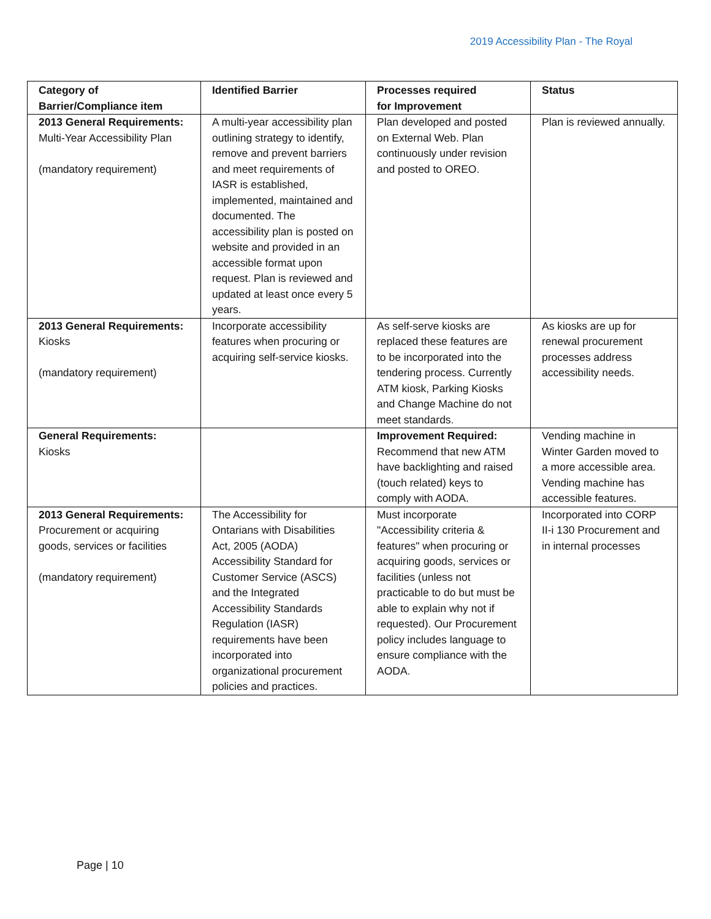2019 Accessibility Plan - The Royal
| Category of Barrier/Compliance item | Identified Barrier | Processes required for Improvement | Status |
| --- | --- | --- | --- |
| 2013 General Requirements: Multi-Year Accessibility Plan (mandatory requirement) | A multi-year accessibility plan outlining strategy to identify, remove and prevent barriers and meet requirements of IASR is established, implemented, maintained and documented. The accessibility plan is posted on website and provided in an accessible format upon request. Plan is reviewed and updated at least once every 5 years. | Plan developed and posted on External Web. Plan continuously under revision and posted to OREO. | Plan is reviewed annually. |
| 2013 General Requirements: Kiosks (mandatory requirement) | Incorporate accessibility features when procuring or acquiring self-service kiosks. | As self-serve kiosks are replaced these features are to be incorporated into the tendering process. Currently ATM kiosk, Parking Kiosks and Change Machine do not meet standards. | As kiosks are up for renewal procurement processes address accessibility needs. |
| General Requirements: Kiosks | | Improvement Required: Recommend that new ATM have backlighting and raised (touch related) keys to comply with AODA. | Vending machine in Winter Garden moved to a more accessible area. Vending machine has accessible features. |
| 2013 General Requirements: Procurement or acquiring goods, services or facilities (mandatory requirement) | The Accessibility for Ontarians with Disabilities Act, 2005 (AODA) Accessibility Standard for Customer Service (ASCS) and the Integrated Accessibility Standards Regulation (IASR) requirements have been incorporated into organizational procurement policies and practices. | Must incorporate "Accessibility criteria & features" when procuring or acquiring goods, services or facilities (unless not practicable to do but must be able to explain why not if requested). Our Procurement policy includes language to ensure compliance with the AODA. | Incorporated into CORP II-i 130 Procurement and in internal processes |
Page | 10